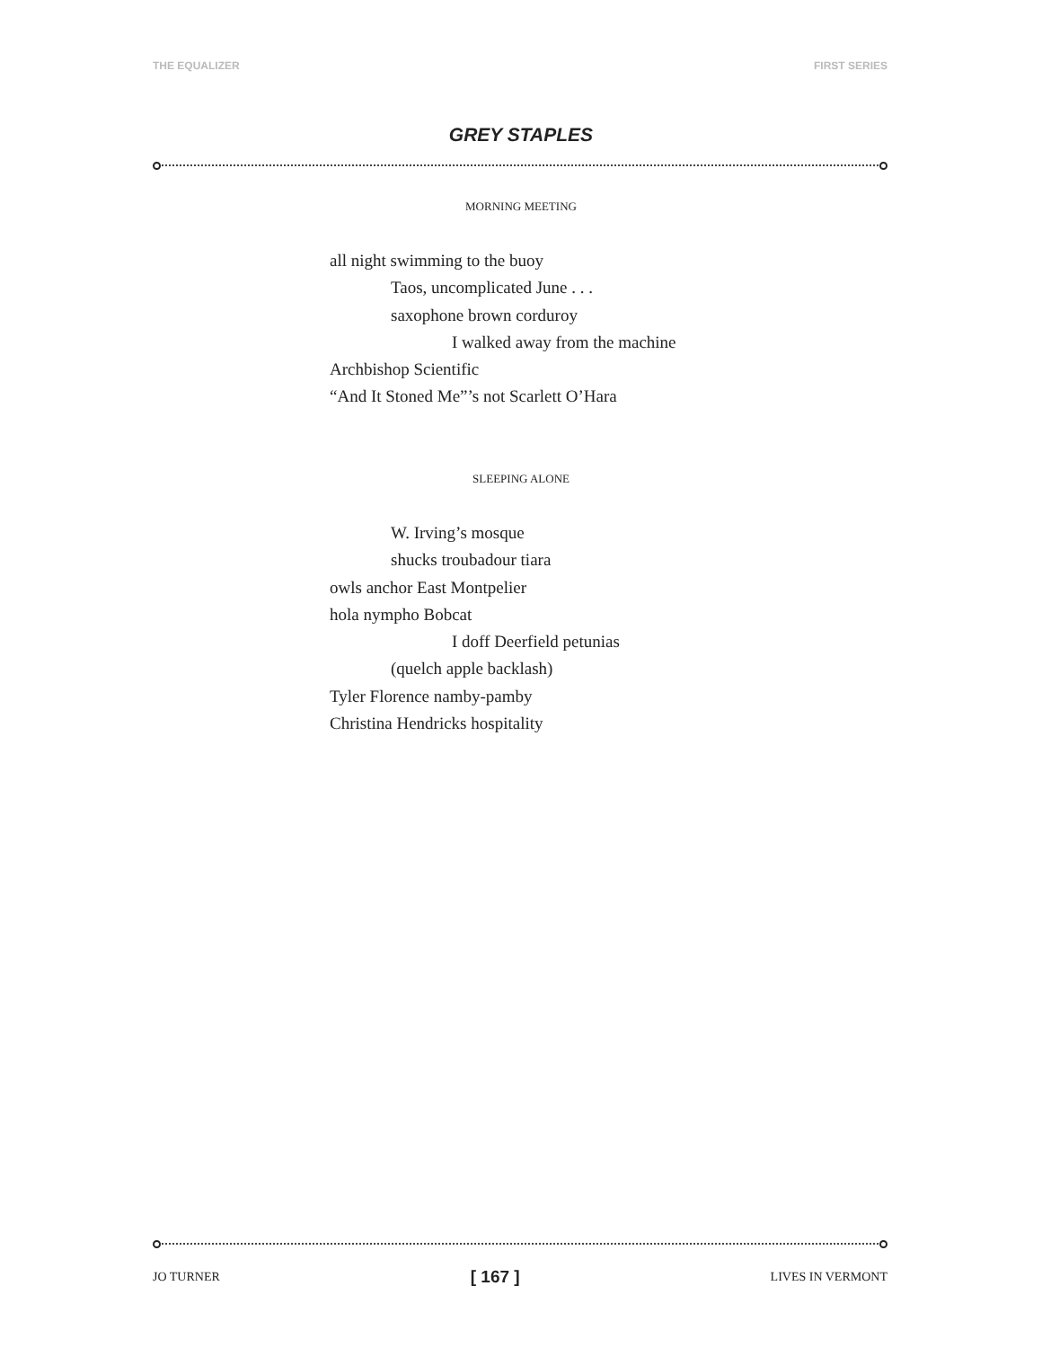THE EQUALIZER FIRST SERIES
GREY STAPLES
MORNING MEETING
all night swimming to the buoy
Taos, uncomplicated June . . .
saxophone brown corduroy
I walked away from the machine
Archbishop Scientific
“And It Stoned Me”’s not Scarlett O’Hara
SLEEPING ALONE
W. Irving’s mosque
shucks troubadour tiara
owls anchor East Montpelier
hola nympho Bobcat
I doff Deerfield petunias
(quelch apple backlash)
Tyler Florence namby-pamby
Christina Hendricks hospitality
JO TURNER [ 167 ] LIVES IN VERMONT